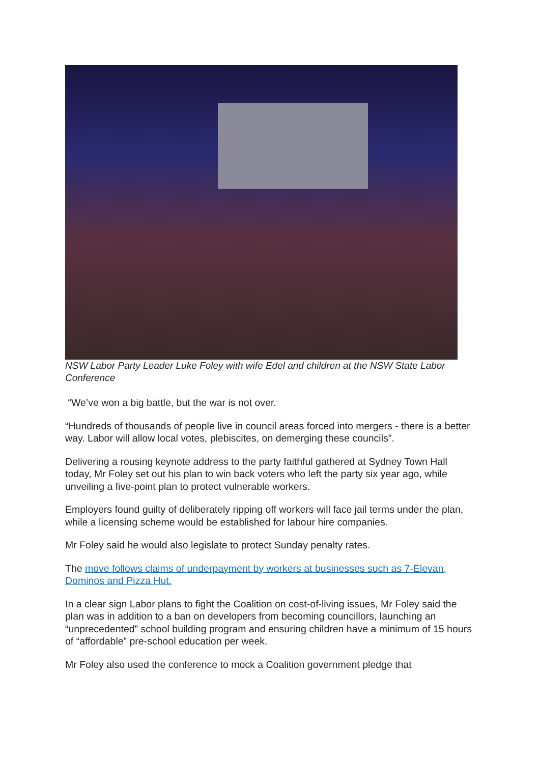NSW Labor Party Leader Luke Foley with wife Edel and children at the NSW State Labor Conference
“We’ve won a big battle, but the war is not over.
“Hundreds of thousands of people live in council areas forced into mergers - there is a better way. Labor will allow local votes, plebiscites, on demerging these councils”.
Delivering a rousing keynote address to the party faithful gathered at Sydney Town Hall today, Mr Foley set out his plan to win back voters who left the party six year ago, while unveiling a five-point plan to protect vulnerable workers.
Employers found guilty of deliberately ripping off workers will face jail terms under the plan, while a licensing scheme would be established for labour hire companies.
Mr Foley said he would also legislate to protect Sunday penalty rates.
The move follows claims of underpayment by workers at businesses such as 7-Elevan, Dominos and Pizza Hut.
In a clear sign Labor plans to fight the Coalition on cost-of-living issues, Mr Foley said the plan was in addition to a ban on developers from becoming councillors, launching an “unprecedented” school building program and ensuring children have a minimum of 15 hours of “affordable” pre-school education per week.
Mr Foley also used the conference to mock a Coalition government pledge that